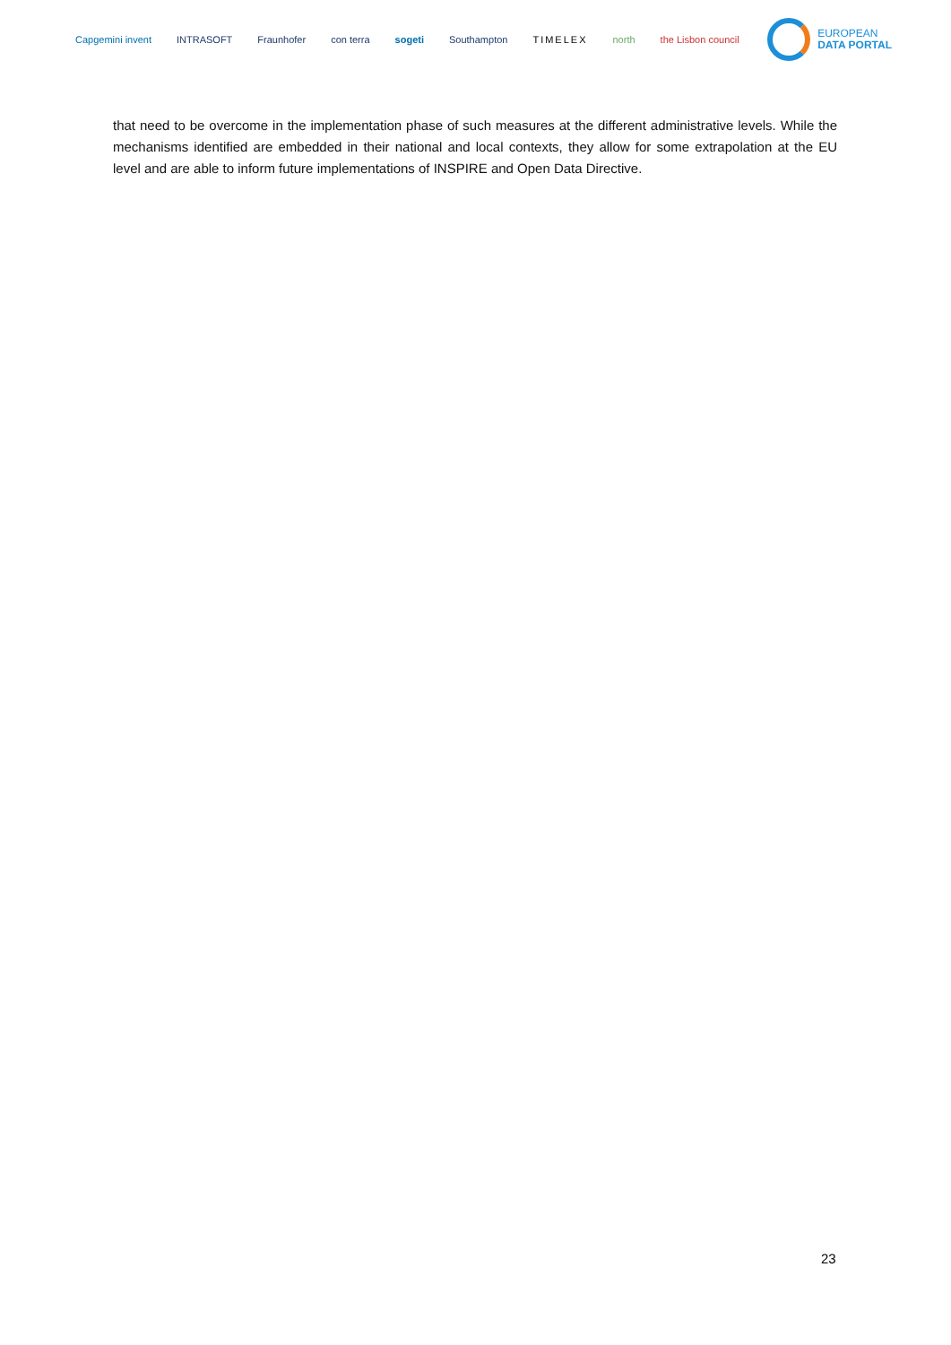Capgemini invent INTRASOFT Fraunhofer con terra sogeti Southampton TIMELEX north the Lisbon council
EUROPEAN
DATA PORTAL
that need to be overcome in the implementation phase of such measures at the different administrative levels. While the mechanisms identified are embedded in their national and local contexts, they allow for some extrapolation at the EU level and are able to inform future implementations of INSPIRE and Open Data Directive.
23